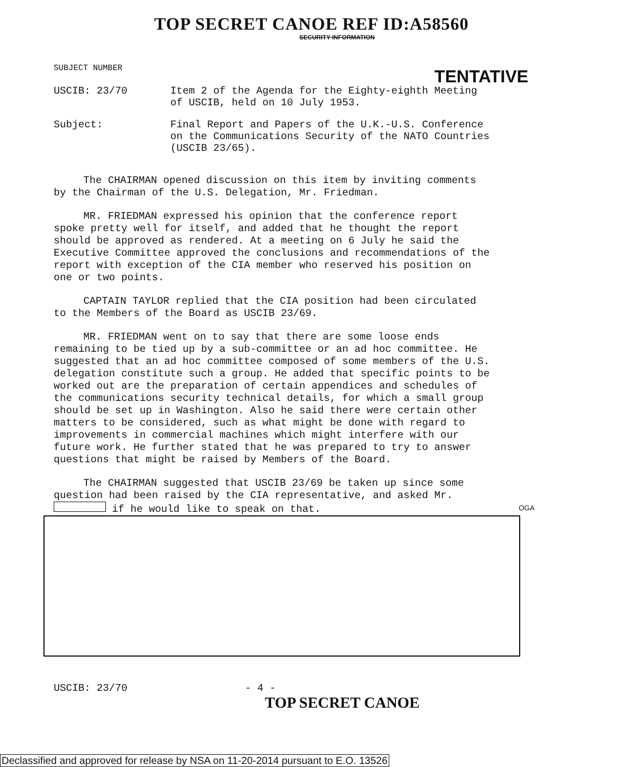TOP SECRET CANOE REF ID:A58560
SECURITY INFORMATION
TENTATIVE
SUBJECT NUMBER
USCIB: 23/70 Item 2 of the Agenda for the Eighty-eighth Meeting
of USCIB, held on 10 July 1953.
Subject: Final Report and Papers of the U.K.-U.S. Conference
on the Communications Security of the NATO Countries
(USCIB 23/65).
The CHAIRMAN opened discussion on this item by inviting comments by the Chairman of the U.S. Delegation, Mr. Friedman.
MR. FRIEDMAN expressed his opinion that the conference report spoke pretty well for itself, and added that he thought the report should be approved as rendered. At a meeting on 6 July he said the Executive Committee approved the conclusions and recommendations of the report with exception of the CIA member who reserved his position on one or two points.
CAPTAIN TAYLOR replied that the CIA position had been circulated to the Members of the Board as USCIB 23/69.
MR. FRIEDMAN went on to say that there are some loose ends remaining to be tied up by a sub-committee or an ad hoc committee. He suggested that an ad hoc committee composed of some members of the U.S. delegation constitute such a group. He added that specific points to be worked out are the preparation of certain appendices and schedules of the communications security technical details, for which a small group should be set up in Washington. Also he said there were certain other matters to be considered, such as what might be done with regard to improvements in commercial machines which might interfere with our future work. He further stated that he was prepared to try to answer questions that might be raised by Members of the Board.
The CHAIRMAN suggested that USCIB 23/69 be taken up since some question had been raised by the CIA representative, and asked Mr. if he would like to speak on that. OGA
USCIB: 23/70 - 4 -
TOP SECRET CANOE
Declassified and approved for release by NSA on 11-20-2014 pursuant to E.O. 13526